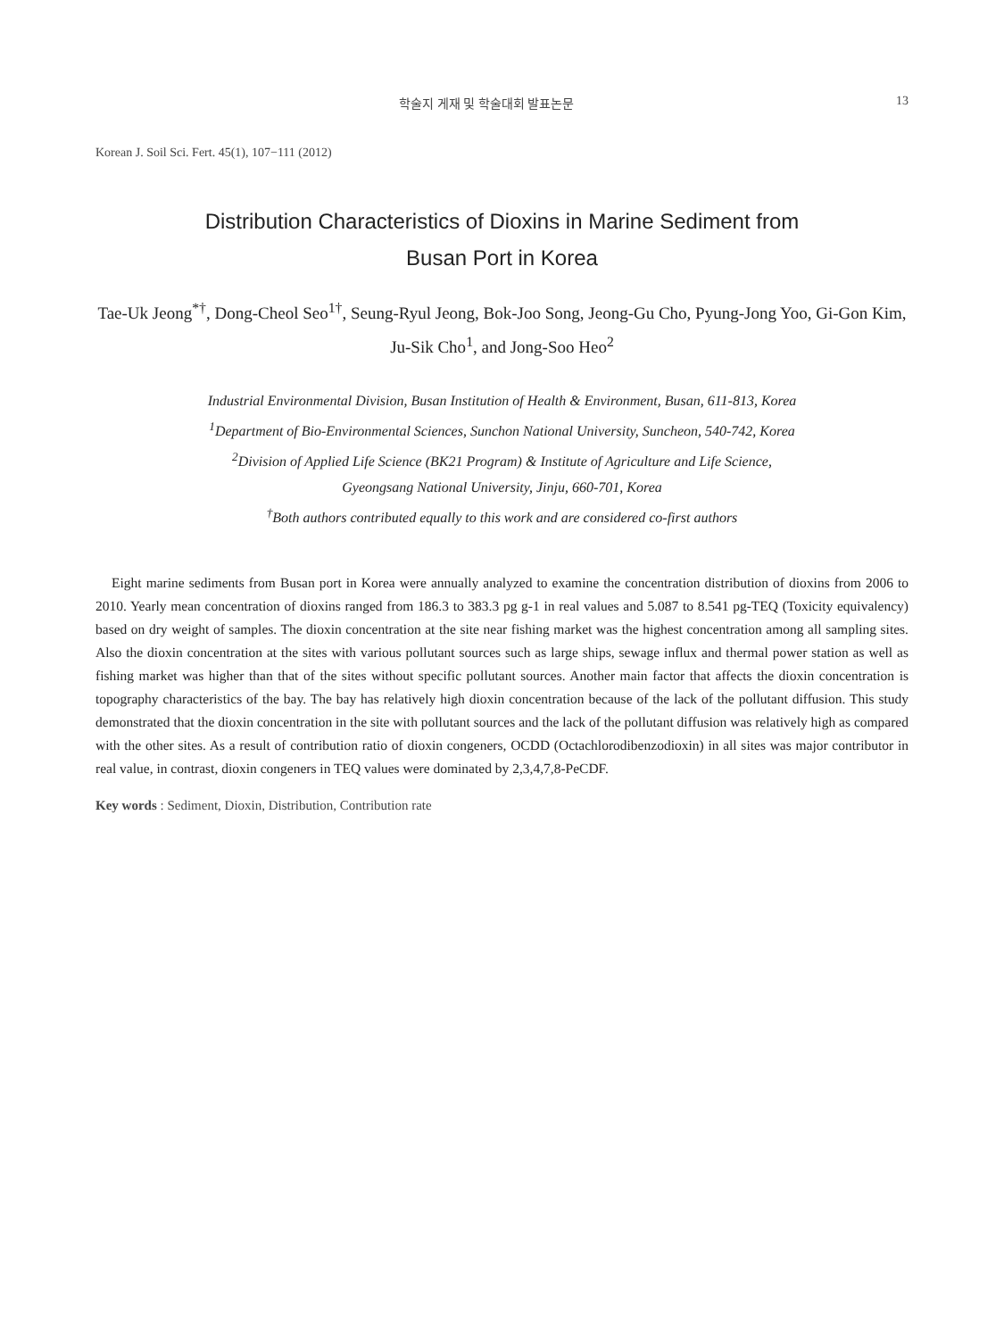학술지 게재 및 학술대회 발표논문 13
Korean J. Soil Sci. Fert. 45(1), 107−111 (2012)
Distribution Characteristics of Dioxins in Marine Sediment from
Busan Port in Korea
Tae-Uk Jeong<sup>*†</sup>, Dong-Cheol Seo<sup>1†</sup>, Seung-Ryul Jeong, Bok-Joo Song, Jeong-Gu Cho, Pyung-Jong Yoo, Gi-Gon Kim, Ju-Sik Cho<sup>1</sup>, and Jong-Soo Heo<sup>2</sup>
Industrial Environmental Division, Busan Institution of Health & Environment, Busan, 611-813, Korea
<sup>1</sup> Department of Bio-Environmental Sciences, Sunchon National University, Suncheon, 540-742, Korea
<sup>2</sup> Division of Applied Life Science (BK21 Program) & Institute of Agriculture and Life Science,
Gyeongsang National University, Jinju, 660-701, Korea
<sup>†</sup> Both authors contributed equally to this work and are considered co-first authors
Eight marine sediments from Busan port in Korea were annually analyzed to examine the concentration distribution of dioxins from 2006 to 2010. Yearly mean concentration of dioxins ranged from 186.3 to 383.3 pg g-1 in real values and 5.087 to 8.541 pg-TEQ (Toxicity equivalency) based on dry weight of samples. The dioxin concentration at the site near fishing market was the highest concentration among all sampling sites. Also the dioxin concentration at the sites with various pollutant sources such as large ships, sewage influx and thermal power station as well as fishing market was higher than that of the sites without specific pollutant sources. Another main factor that affects the dioxin concentration is topography characteristics of the bay. The bay has relatively high dioxin concentration because of the lack of the pollutant diffusion. This study demonstrated that the dioxin concentration in the site with pollutant sources and the lack of the pollutant diffusion was relatively high as compared with the other sites. As a result of contribution ratio of dioxin congeners, OCDD (Octachlorodibenzodioxin) in all sites was major contributor in real value, in contrast, dioxin congeners in TEQ values were dominated by 2,3,4,7,8-PeCDF.
Key words : Sediment, Dioxin, Distribution, Contribution rate